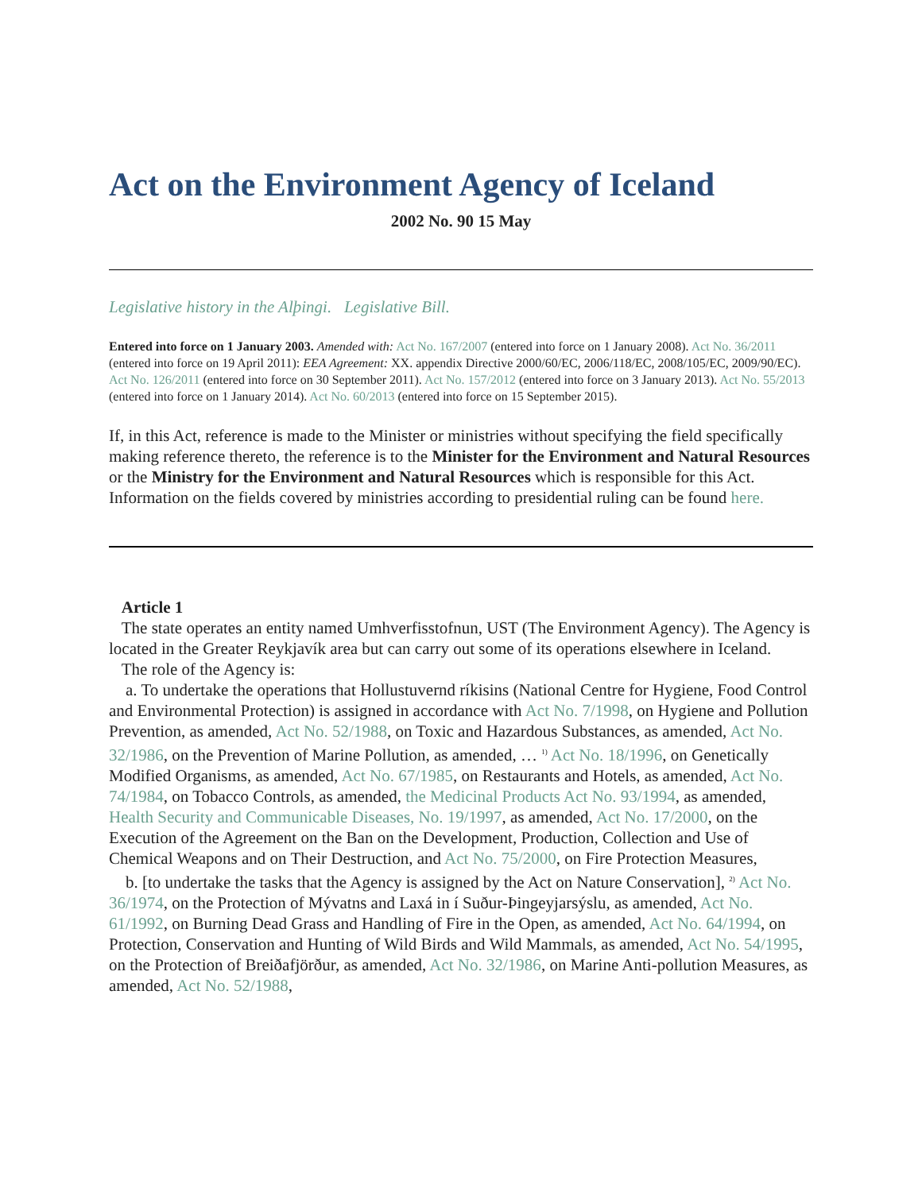Act on the Environment Agency of Iceland
2002 No. 90 15 May
Legislative history in the Alþingi. Legislative Bill.
Entered into force on 1 January 2003. Amended with: Act No. 167/2007 (entered into force on 1 January 2008). Act No. 36/2011 (entered into force on 19 April 2011): EEA Agreement: XX. appendix Directive 2000/60/EC, 2006/118/EC, 2008/105/EC, 2009/90/EC). Act No. 126/2011 (entered into force on 30 September 2011). Act No. 157/2012 (entered into force on 3 January 2013). Act No. 55/2013 (entered into force on 1 January 2014). Act No. 60/2013 (entered into force on 15 September 2015).
If, in this Act, reference is made to the Minister or ministries without specifying the field specifically making reference thereto, the reference is to the Minister for the Environment and Natural Resources or the Ministry for the Environment and Natural Resources which is responsible for this Act. Information on the fields covered by ministries according to presidential ruling can be found here.
Article 1
The state operates an entity named Umhverfisstofnun, UST (The Environment Agency). The Agency is located in the Greater Reykjavík area but can carry out some of its operations elsewhere in Iceland.
The role of the Agency is:
a. To undertake the operations that Hollustuvernd ríkisins (National Centre for Hygiene, Food Control and Environmental Protection) is assigned in accordance with Act No. 7/1998, on Hygiene and Pollution Prevention, as amended, Act No. 52/1988, on Toxic and Hazardous Substances, as amended, Act No. 32/1986, on the Prevention of Marine Pollution, as amended, … <sup>1)</sup> Act No. 18/1996, on Genetically Modified Organisms, as amended, Act No. 67/1985, on Restaurants and Hotels, as amended, Act No. 74/1984, on Tobacco Controls, as amended, the Medicinal Products Act No. 93/1994, as amended, Health Security and Communicable Diseases, No. 19/1997, as amended, Act No. 17/2000, on the Execution of the Agreement on the Ban on the Development, Production, Collection and Use of Chemical Weapons and on Their Destruction, and Act No. 75/2000, on Fire Protection Measures,
b. [to undertake the tasks that the Agency is assigned by the Act on Nature Conservation], <sup>2)</sup> Act No. 36/1974, on the Protection of Mývatns and Laxá in í Suður-Þingeyjarsýslu, as amended, Act No. 61/1992, on Burning Dead Grass and Handling of Fire in the Open, as amended, Act No. 64/1994, on Protection, Conservation and Hunting of Wild Birds and Wild Mammals, as amended, Act No. 54/1995, on the Protection of Breiðafjörður, as amended, Act No. 32/1986, on Marine Anti-pollution Measures, as amended, Act No. 52/1988,